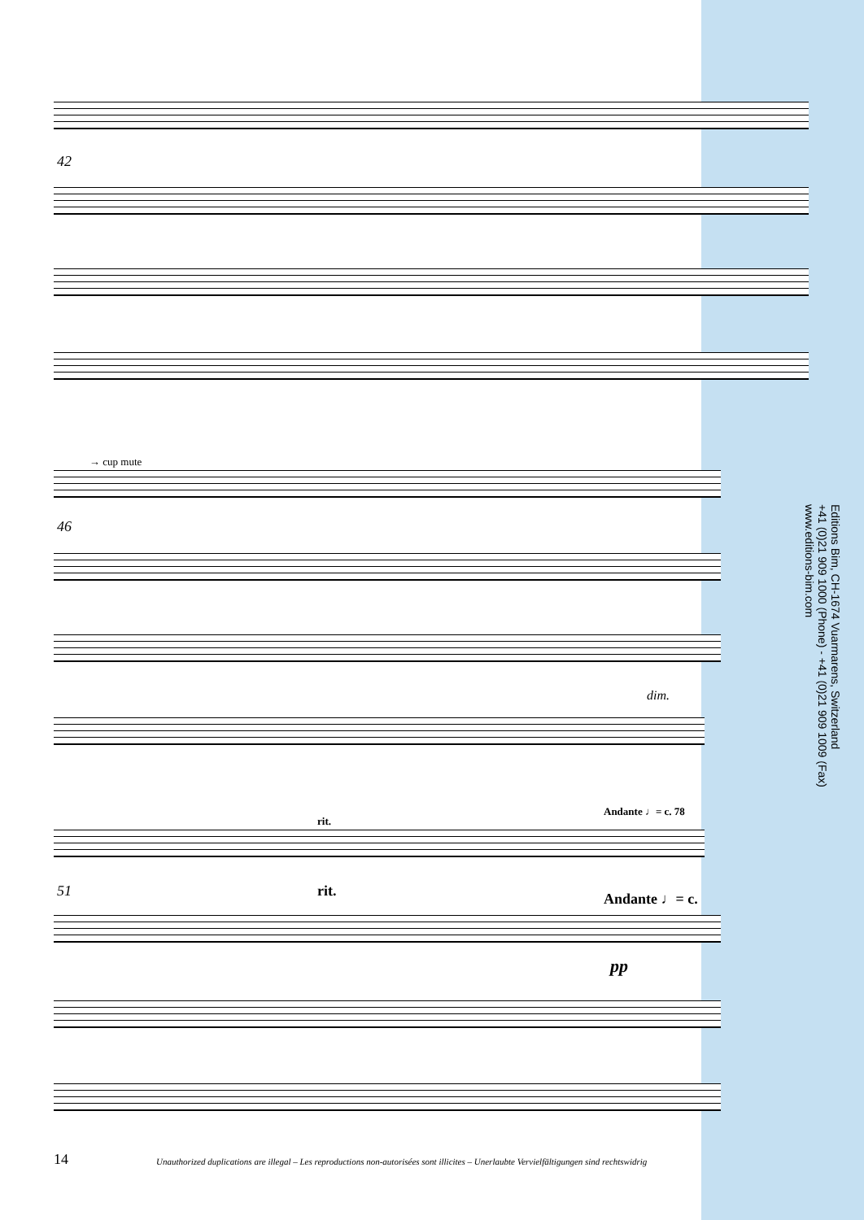42
→ cup mute
46
dim.
rit.
Andante ♩= c. 78
51 rit. Andante ♩= c.
pp
Editions Bim, CH-1674 Vuarmarens, Switzerland
+41 (0)21 909 1000 (Phone) - +41 (0)21 909 1009 (Fax)
www.editions-bim.com
14
Unauthorized duplications are illegal – Les reproductions non-autorisées sont illicites – Unerlaubte Vervielfältigungen sind rechtswidrig